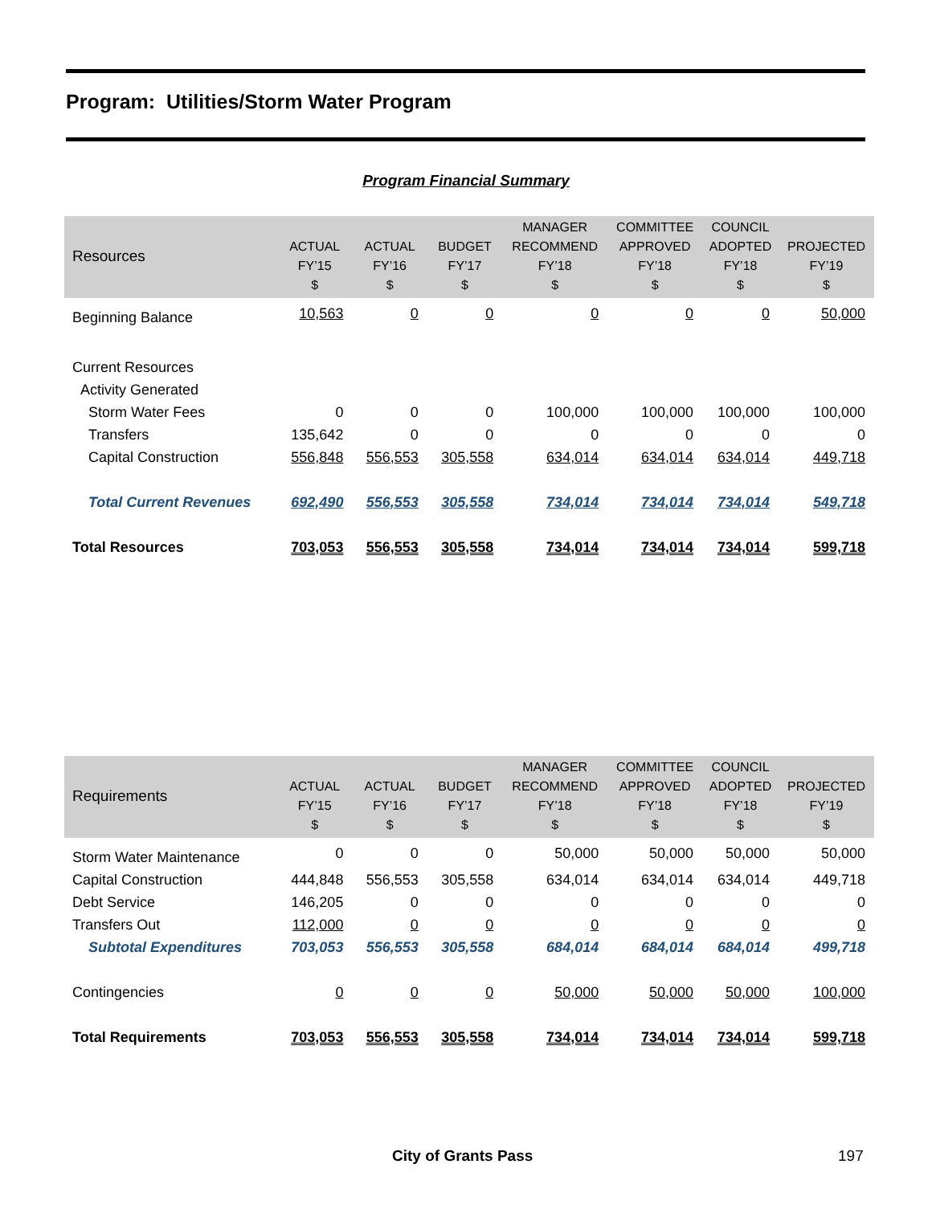Program: Utilities/Storm Water Program
Program Financial Summary
| Resources | ACTUAL FY’15 $ | ACTUAL FY’16 $ | BUDGET FY’17 $ | MANAGER RECOMMEND FY’18 $ | COMMITTEE APPROVED FY’18 $ | COUNCIL ADOPTED FY’18 $ | PROJECTED FY’19 $ |
| --- | --- | --- | --- | --- | --- | --- | --- |
| Beginning Balance | 10,563 | 0 | 0 | 0 | 0 | 0 | 50,000 |
| Current Resources | | | | | | | |
| Activity Generated | | | | | | | |
| Storm Water Fees | 0 | 0 | 0 | 100,000 | 100,000 | 100,000 | 100,000 |
| Transfers | 135,642 | 0 | 0 | 0 | 0 | 0 | 0 |
| Capital Construction | 556,848 | 556,553 | 305,558 | 634,014 | 634,014 | 634,014 | 449,718 |
| Total Current Revenues | 692,490 | 556,553 | 305,558 | 734,014 | 734,014 | 734,014 | 549,718 |
| Total Resources | 703,053 | 556,553 | 305,558 | 734,014 | 734,014 | 734,014 | 599,718 |
| Requirements | ACTUAL FY’15 $ | ACTUAL FY’16 $ | BUDGET FY’17 $ | MANAGER RECOMMEND FY’18 $ | COMMITTEE APPROVED FY’18 $ | COUNCIL ADOPTED FY’18 $ | PROJECTED FY’19 $ |
| --- | --- | --- | --- | --- | --- | --- | --- |
| Storm Water Maintenance | 0 | 0 | 0 | 50,000 | 50,000 | 50,000 | 50,000 |
| Capital Construction | 444,848 | 556,553 | 305,558 | 634,014 | 634,014 | 634,014 | 449,718 |
| Debt Service | 146,205 | 0 | 0 | 0 | 0 | 0 | 0 |
| Transfers Out | 112,000 | 0 | 0 | 0 | 0 | 0 | 0 |
| Subtotal Expenditures | 703,053 | 556,553 | 305,558 | 684,014 | 684,014 | 684,014 | 499,718 |
| Contingencies | 0 | 0 | 0 | 50,000 | 50,000 | 50,000 | 100,000 |
| Total Requirements | 703,053 | 556,553 | 305,558 | 734,014 | 734,014 | 734,014 | 599,718 |
City of Grants Pass 197